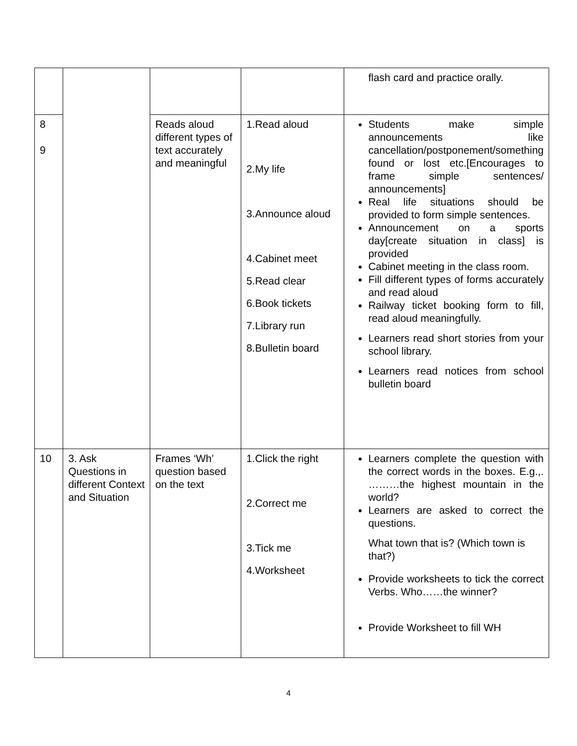| | | | | flash card and practice orally. |
| 8 9 | | Reads aloud different types of text accurately and meaningful | 1.Read aloud 2.My life 3.Announce aloud 4.Cabinet meet 5.Read clear 6.Book tickets 7.Library run 8.Bulletin board | Students make simple announcements like cancellation/postponement/something found or lost etc.[Encourages to frame simple sentences/ announcements] Real life situations should be provided to form simple sentences. Announcement on a sports day[create situation in class] is provided Cabinet meeting in the class room. Fill different types of forms accurately and read aloud Railway ticket booking form to fill, read aloud meaningfully. Learners read short stories from your school library. Learners read notices from school bulletin board |
| 10 | 3. Ask Questions in different Context and Situation | Frames ‘Wh’ question based on the text | 1.Click the right 2.Correct me 3.Tick me 4.Worksheet | Learners complete the question with the correct words in the boxes. E.g.,. ………the highest mountain in the world? Learners are asked to correct the questions. What town that is? (Which town is that?) Provide worksheets to tick the correct Verbs. Who……the winner? Provide Worksheet to fill WH |
4